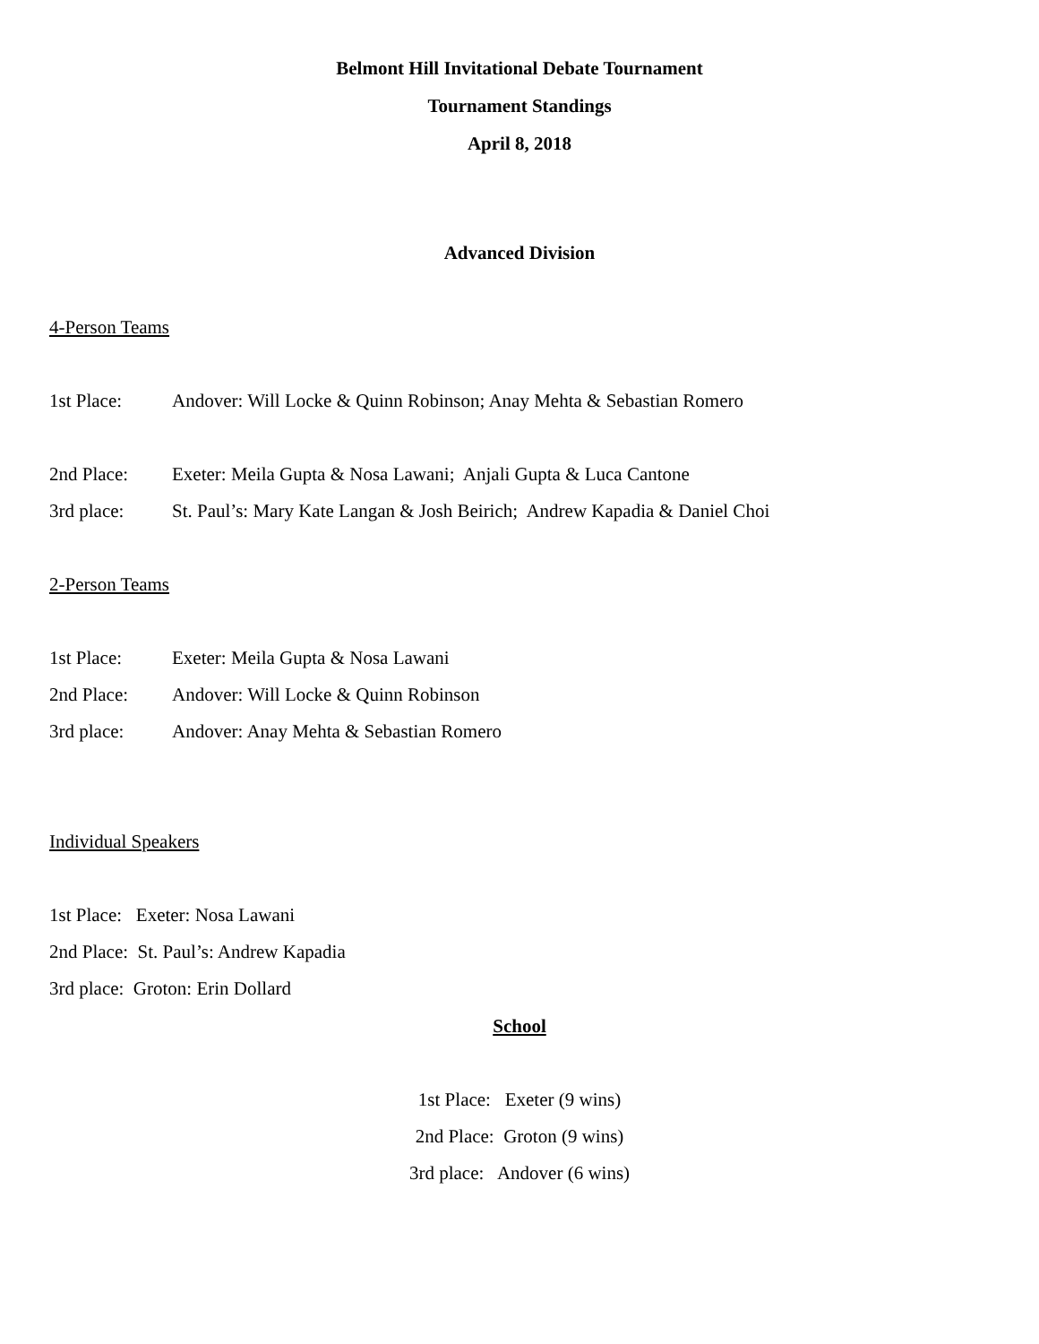Belmont Hill Invitational Debate Tournament
Tournament Standings
April 8, 2018
Advanced Division
4-Person Teams
1st Place: Andover: Will Locke & Quinn Robinson; Anay Mehta & Sebastian Romero
2nd Place: Exeter: Meila Gupta & Nosa Lawani; Anjali Gupta & Luca Cantone
3rd place: St. Paul’s: Mary Kate Langan & Josh Beirich; Andrew Kapadia & Daniel Choi
2-Person Teams
1st Place: Exeter: Meila Gupta & Nosa Lawani
2nd Place: Andover: Will Locke & Quinn Robinson
3rd place: Andover: Anay Mehta & Sebastian Romero
Individual Speakers
1st Place: Exeter: Nosa Lawani
2nd Place: St. Paul’s: Andrew Kapadia
3rd place: Groton: Erin Dollard
School
1st Place: Exeter (9 wins)
2nd Place: Groton (9 wins)
3rd place: Andover (6 wins)